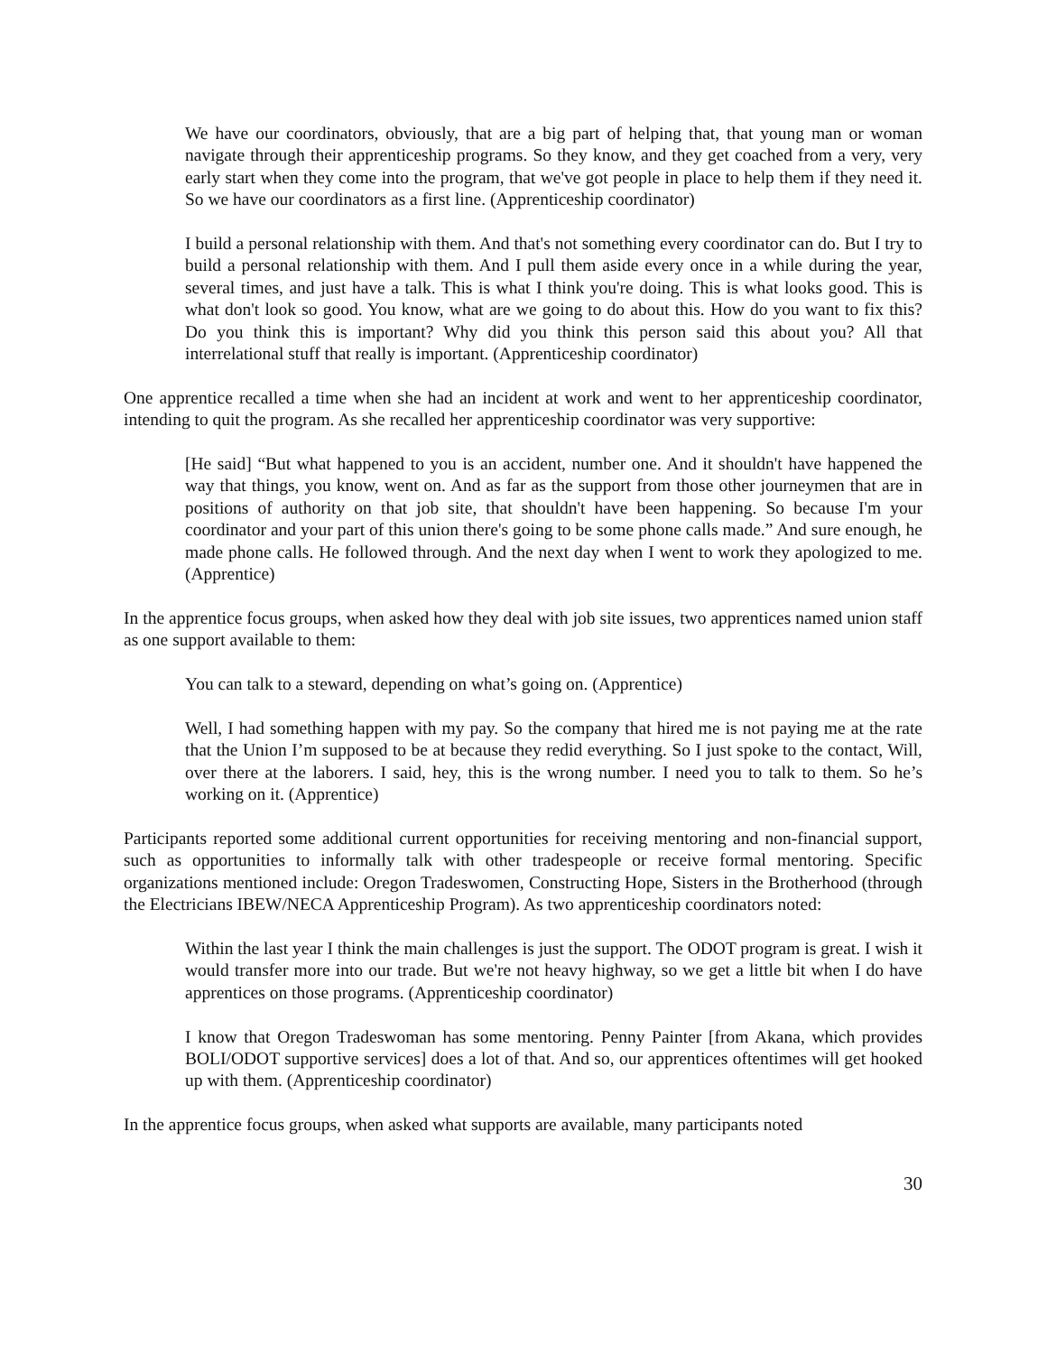We have our coordinators, obviously, that are a big part of helping that, that young man or woman navigate through their apprenticeship programs. So they know, and they get coached from a very, very early start when they come into the program, that we've got people in place to help them if they need it. So we have our coordinators as a first line. (Apprenticeship coordinator)
I build a personal relationship with them. And that's not something every coordinator can do. But I try to build a personal relationship with them. And I pull them aside every once in a while during the year, several times, and just have a talk. This is what I think you're doing. This is what looks good. This is what don't look so good. You know, what are we going to do about this. How do you want to fix this? Do you think this is important? Why did you think this person said this about you? All that interrelational stuff that really is important. (Apprenticeship coordinator)
One apprentice recalled a time when she had an incident at work and went to her apprenticeship coordinator, intending to quit the program. As she recalled her apprenticeship coordinator was very supportive:
[He said] “But what happened to you is an accident, number one. And it shouldn't have happened the way that things, you know, went on. And as far as the support from those other journeymen that are in positions of authority on that job site, that shouldn't have been happening. So because I'm your coordinator and your part of this union there's going to be some phone calls made.” And sure enough, he made phone calls. He followed through. And the next day when I went to work they apologized to me. (Apprentice)
In the apprentice focus groups, when asked how they deal with job site issues, two apprentices named union staff as one support available to them:
You can talk to a steward, depending on what’s going on. (Apprentice)
Well, I had something happen with my pay. So the company that hired me is not paying me at the rate that the Union I’m supposed to be at because they redid everything. So I just spoke to the contact, Will, over there at the laborers. I said, hey, this is the wrong number. I need you to talk to them. So he’s working on it. (Apprentice)
Participants reported some additional current opportunities for receiving mentoring and non-financial support, such as opportunities to informally talk with other tradespeople or receive formal mentoring. Specific organizations mentioned include: Oregon Tradeswomen, Constructing Hope, Sisters in the Brotherhood (through the Electricians IBEW/NECA Apprenticeship Program). As two apprenticeship coordinators noted:
Within the last year I think the main challenges is just the support. The ODOT program is great. I wish it would transfer more into our trade. But we're not heavy highway, so we get a little bit when I do have apprentices on those programs. (Apprenticeship coordinator)
I know that Oregon Tradeswoman has some mentoring. Penny Painter [from Akana, which provides BOLI/ODOT supportive services] does a lot of that. And so, our apprentices oftentimes will get hooked up with them. (Apprenticeship coordinator)
In the apprentice focus groups, when asked what supports are available, many participants noted
30